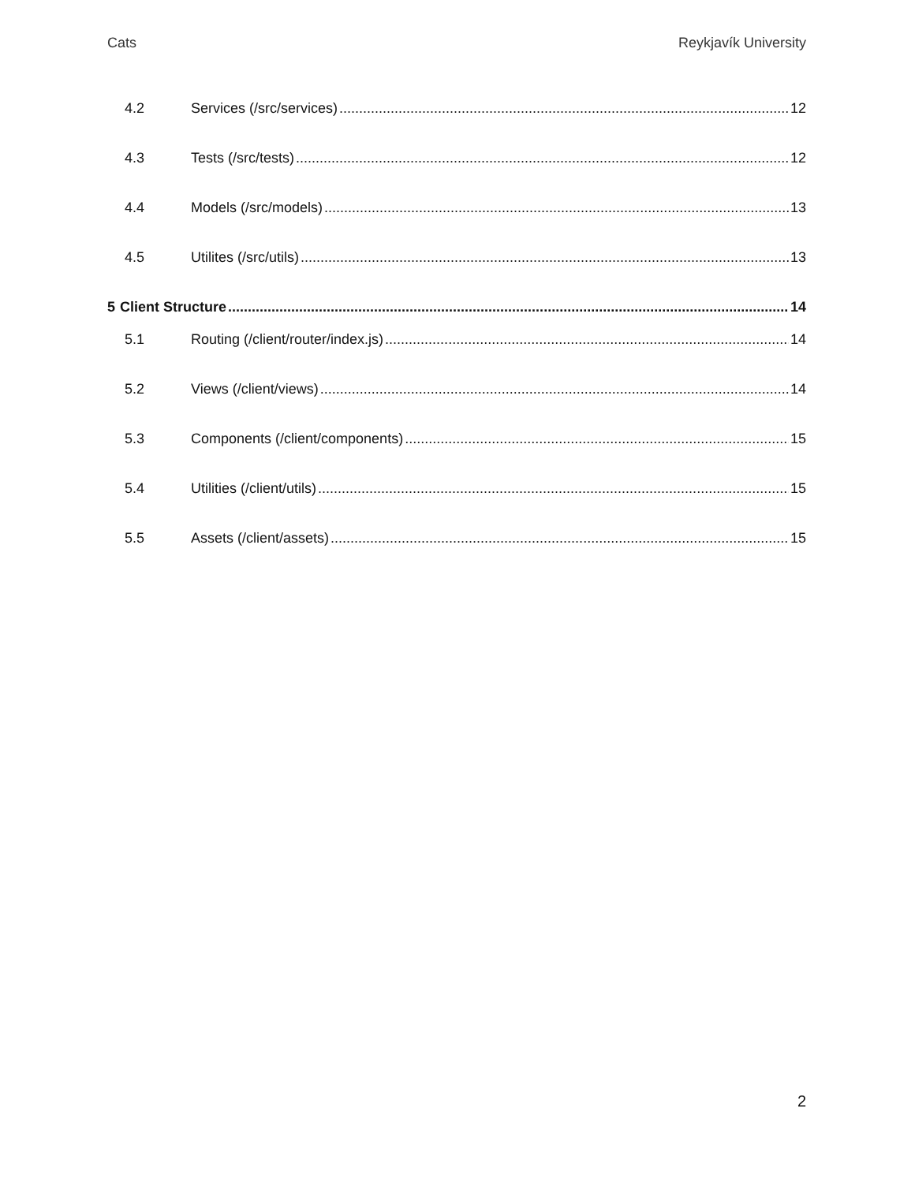Cats Reykjavík University
4.2 Services (/src/services) 12
4.3 Tests (/src/tests) 12
4.4 Models (/src/models) 13
4.5 Utilites (/src/utils) 13
5 Client Structure 14
5.1 Routing (/client/router/index.js) 14
5.2 Views (/client/views) 14
5.3 Components (/client/components) 15
5.4 Utilities (/client/utils) 15
5.5 Assets (/client/assets) 15
2